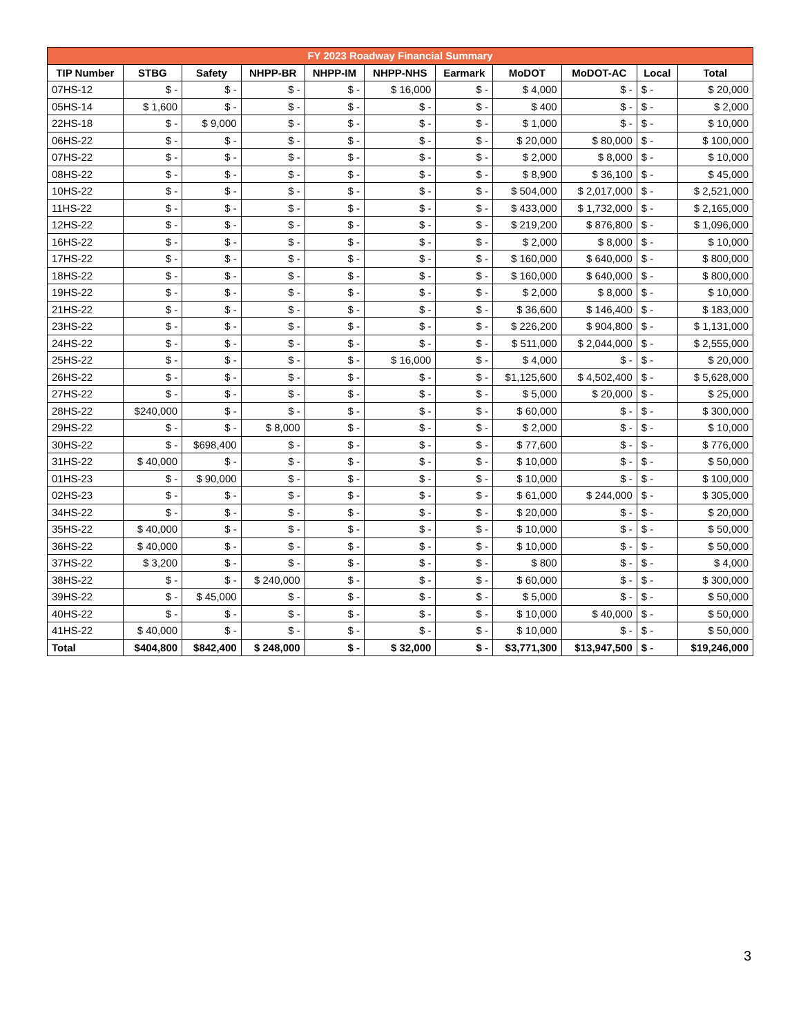| FY 2023 Roadway Financial Summary | | | | | | | | | | |
| --- | --- | --- | --- | --- | --- | --- | --- | --- | --- | --- |
| TIP Number | STBG | Safety | NHPP-BR | NHPP-IM | NHPP-NHS | Earmark | MoDOT | MoDOT-AC | Local | Total |
| 07HS-12 | $ - | $ - | $ - | $ - | $ 16,000 | $ - | $ 4,000 | $ - | $ - | $ 20,000 |
| 05HS-14 | $ 1,600 | $ - | $ - | $ - | $ - | $ - | $ 400 | $ - | $ - | $ 2,000 |
| 22HS-18 | $ - | $ 9,000 | $ - | $ - | $ - | $ - | $ 1,000 | $ - | $ - | $ 10,000 |
| 06HS-22 | $ - | $ - | $ - | $ - | $ - | $ - | $ 20,000 | $ 80,000 | $ - | $ 100,000 |
| 07HS-22 | $ - | $ - | $ - | $ - | $ - | $ - | $ 2,000 | $ 8,000 | $ - | $ 10,000 |
| 08HS-22 | $ - | $ - | $ - | $ - | $ - | $ - | $ 8,900 | $ 36,100 | $ - | $ 45,000 |
| 10HS-22 | $ - | $ - | $ - | $ - | $ - | $ - | $ 504,000 | $ 2,017,000 | $ - | $ 2,521,000 |
| 11HS-22 | $ - | $ - | $ - | $ - | $ - | $ - | $ 433,000 | $ 1,732,000 | $ - | $ 2,165,000 |
| 12HS-22 | $ - | $ - | $ - | $ - | $ - | $ - | $ 219,200 | $ 876,800 | $ - | $ 1,096,000 |
| 16HS-22 | $ - | $ - | $ - | $ - | $ - | $ - | $ 2,000 | $ 8,000 | $ - | $ 10,000 |
| 17HS-22 | $ - | $ - | $ - | $ - | $ - | $ - | $ 160,000 | $ 640,000 | $ - | $ 800,000 |
| 18HS-22 | $ - | $ - | $ - | $ - | $ - | $ - | $ 160,000 | $ 640,000 | $ - | $ 800,000 |
| 19HS-22 | $ - | $ - | $ - | $ - | $ - | $ - | $ 2,000 | $ 8,000 | $ - | $ 10,000 |
| 21HS-22 | $ - | $ - | $ - | $ - | $ - | $ - | $ 36,600 | $ 146,400 | $ - | $ 183,000 |
| 23HS-22 | $ - | $ - | $ - | $ - | $ - | $ - | $ 226,200 | $ 904,800 | $ - | $ 1,131,000 |
| 24HS-22 | $ - | $ - | $ - | $ - | $ - | $ - | $ 511,000 | $ 2,044,000 | $ - | $ 2,555,000 |
| 25HS-22 | $ - | $ - | $ - | $ - | $ 16,000 | $ - | $ 4,000 | $ - | $ - | $ 20,000 |
| 26HS-22 | $ - | $ - | $ - | $ - | $ - | $ - | $1,125,600 | $ 4,502,400 | $ - | $ 5,628,000 |
| 27HS-22 | $ - | $ - | $ - | $ - | $ - | $ - | $ 5,000 | $ 20,000 | $ - | $ 25,000 |
| 28HS-22 | $240,000 | $ - | $ - | $ - | $ - | $ - | $ 60,000 | $ - | $ - | $ 300,000 |
| 29HS-22 | $ - | $ - | $ 8,000 | $ - | $ - | $ - | $ 2,000 | $ - | $ - | $ 10,000 |
| 30HS-22 | $ - | $698,400 | $ - | $ - | $ - | $ - | $ 77,600 | $ - | $ - | $ 776,000 |
| 31HS-22 | $ 40,000 | $ - | $ - | $ - | $ - | $ - | $ 10,000 | $ - | $ - | $ 50,000 |
| 01HS-23 | $ - | $ 90,000 | $ - | $ - | $ - | $ - | $ 10,000 | $ - | $ - | $ 100,000 |
| 02HS-23 | $ - | $ - | $ - | $ - | $ - | $ - | $ 61,000 | $ 244,000 | $ - | $ 305,000 |
| 34HS-22 | $ - | $ - | $ - | $ - | $ - | $ - | $ 20,000 | $ - | $ - | $ 20,000 |
| 35HS-22 | $ 40,000 | $ - | $ - | $ - | $ - | $ - | $ 10,000 | $ - | $ - | $ 50,000 |
| 36HS-22 | $ 40,000 | $ - | $ - | $ - | $ - | $ - | $ 10,000 | $ - | $ - | $ 50,000 |
| 37HS-22 | $ 3,200 | $ - | $ - | $ - | $ - | $ - | $ 800 | $ - | $ - | $ 4,000 |
| 38HS-22 | $ - | $ - | $ 240,000 | $ - | $ - | $ - | $ 60,000 | $ - | $ - | $ 300,000 |
| 39HS-22 | $ - | $ 45,000 | $ - | $ - | $ - | $ - | $ 5,000 | $ - | $ - | $ 50,000 |
| 40HS-22 | $ - | $ - | $ - | $ - | $ - | $ - | $ 10,000 | $ 40,000 | $ - | $ 50,000 |
| 41HS-22 | $ 40,000 | $ - | $ - | $ - | $ - | $ - | $ 10,000 | $ - | $ - | $ 50,000 |
| Total | $404,800 | $842,400 | $ 248,000 | $ - | $ 32,000 | $ - | $3,771,300 | $13,947,500 | $ - | $19,246,000 |
3